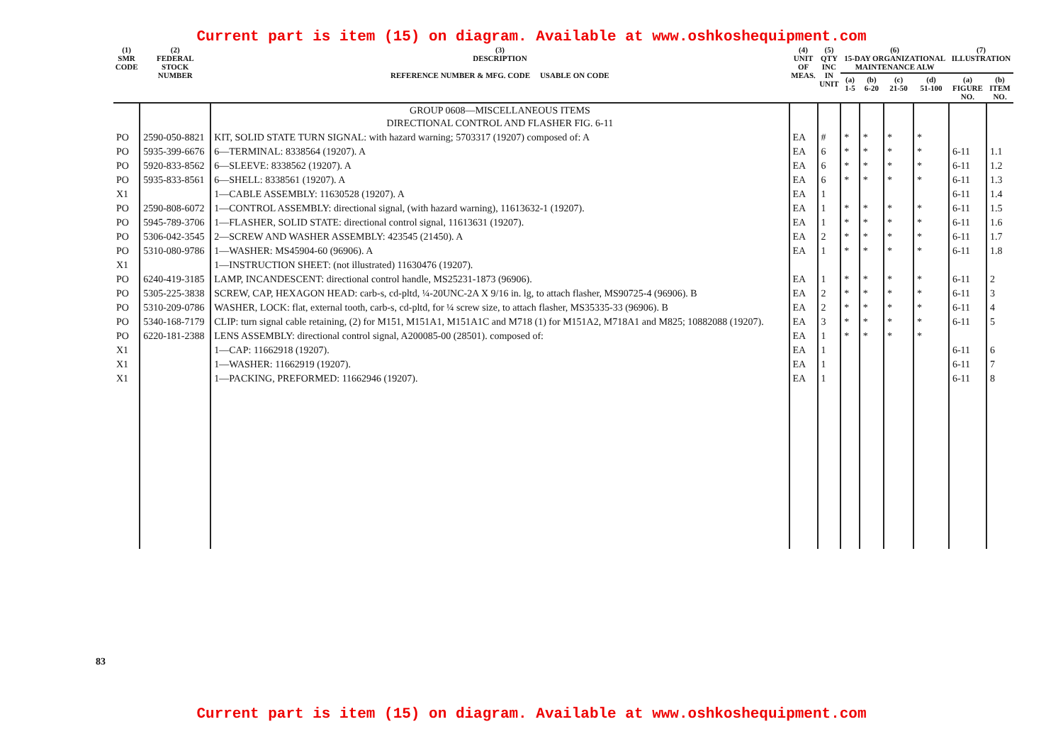Current part is item (15) on diagram. Available at www.oshkoshequipment.com
| (1) SMR CODE | (2) FEDERAL STOCK NUMBER | (3) DESCRIPTION REFERENCE NUMBER & MFG. CODE USABLE ON CODE | (4) UNIT OF MEAS. | (5) QTY INC IN UNIT | (6) 15-DAY ORGANIZATIONAL MAINTENANCE ALW | | | | (7) ILLUSTRATION | |
| --- | --- | --- | --- | --- | --- | --- | --- | --- | --- | --- |
| | | | | | (a) 1-5 | (b) 6-20 | (c) 21-50 | (d) 51-100 | (a) FIGURE NO. | (b) ITEM NO. |
| | | GROUP 0608—MISCELLANEOUS ITEMS DIRECTIONAL CONTROL AND FLASHER FIG. 6-11 | | | | | | | | |
| PO | 2590-050-8821 | KIT, SOLID STATE TURN SIGNAL: with hazard warning; 5703317 (19207) composed of: A | EA | # | * | * | * | * | | |
| PO | 5935-399-6676 | 6—TERMINAL: 8338564 (19207). A | EA | 6 | * | * | * | * | 6-11 | 1.1 |
| PO | 5920-833-8562 | 6—SLEEVE: 8338562 (19207). A | EA | 6 | * | * | * | * | 6-11 | 1.2 |
| PO | 5935-833-8561 | 6—SHELL: 8338561 (19207). A | EA | 6 | * | * | * | * | 6-11 | 1.3 |
| X1 | | 1—CABLE ASSEMBLY: 11630528 (19207). A | EA | 1 | | | | | 6-11 | 1.4 |
| PO | 2590-808-6072 | 1—CONTROL ASSEMBLY: directional signal, (with hazard warning), 11613632-1 (19207). | EA | 1 | * | * | * | * | 6-11 | 1.5 |
| PO | 5945-789-3706 | 1—FLASHER, SOLID STATE: directional control signal, 11613631 (19207). | EA | 1 | * | * | * | * | 6-11 | 1.6 |
| PO | 5306-042-3545 | 2—SCREW AND WASHER ASSEMBLY: 423545 (21450). A | EA | 2 | * | * | * | * | 6-11 | 1.7 |
| PO | 5310-080-9786 | 1—WASHER: MS45904-60 (96906). A | EA | 1 | * | * | * | * | 6-11 | 1.8 |
| X1 | | 1—INSTRUCTION SHEET: (not illustrated) 11630476 (19207). | | | | | | | | |
| PO | 6240-419-3185 | LAMP, INCANDESCENT: directional control handle, MS25231-1873 (96906). | EA | 1 | * | * | * | * | 6-11 | 2 |
| PO | 5305-225-3838 | SCREW, CAP, HEXAGON HEAD: carb-s, cd-pltd, ¼-20UNC-2A X 9/16 in. lg, to attach flasher, MS90725-4 (96906). B | EA | 2 | * | * | * | * | 6-11 | 3 |
| PO | 5310-209-0786 | WASHER, LOCK: flat, external tooth, carb-s, cd-pltd, for ¼ screw size, to attach flasher, MS35335-33 (96906). B | EA | 2 | * | * | * | * | 6-11 | 4 |
| PO | 5340-168-7179 | CLIP: turn signal cable retaining, (2) for M151, M151A1, M151A1C and M718 (1) for M151A2, M718A1 and M825; 10882088 (19207). | EA | 3 | * | * | * | * | 6-11 | 5 |
| PO | 6220-181-2388 | LENS ASSEMBLY: directional control signal, A200085-00 (28501). composed of: | EA | 1 | * | * | * | * | | |
| X1 | | 1—CAP: 11662918 (19207). | EA | 1 | | | | | 6-11 | 6 |
| X1 | | 1—WASHER: 11662919 (19207). | EA | 1 | | | | | 6-11 | 7 |
| X1 | | 1—PACKING, PREFORMED: 11662946 (19207). | EA | 1 | | | | | 6-11 | 8 |
83
Current part is item (15) on diagram. Available at www.oshkoshequipment.com